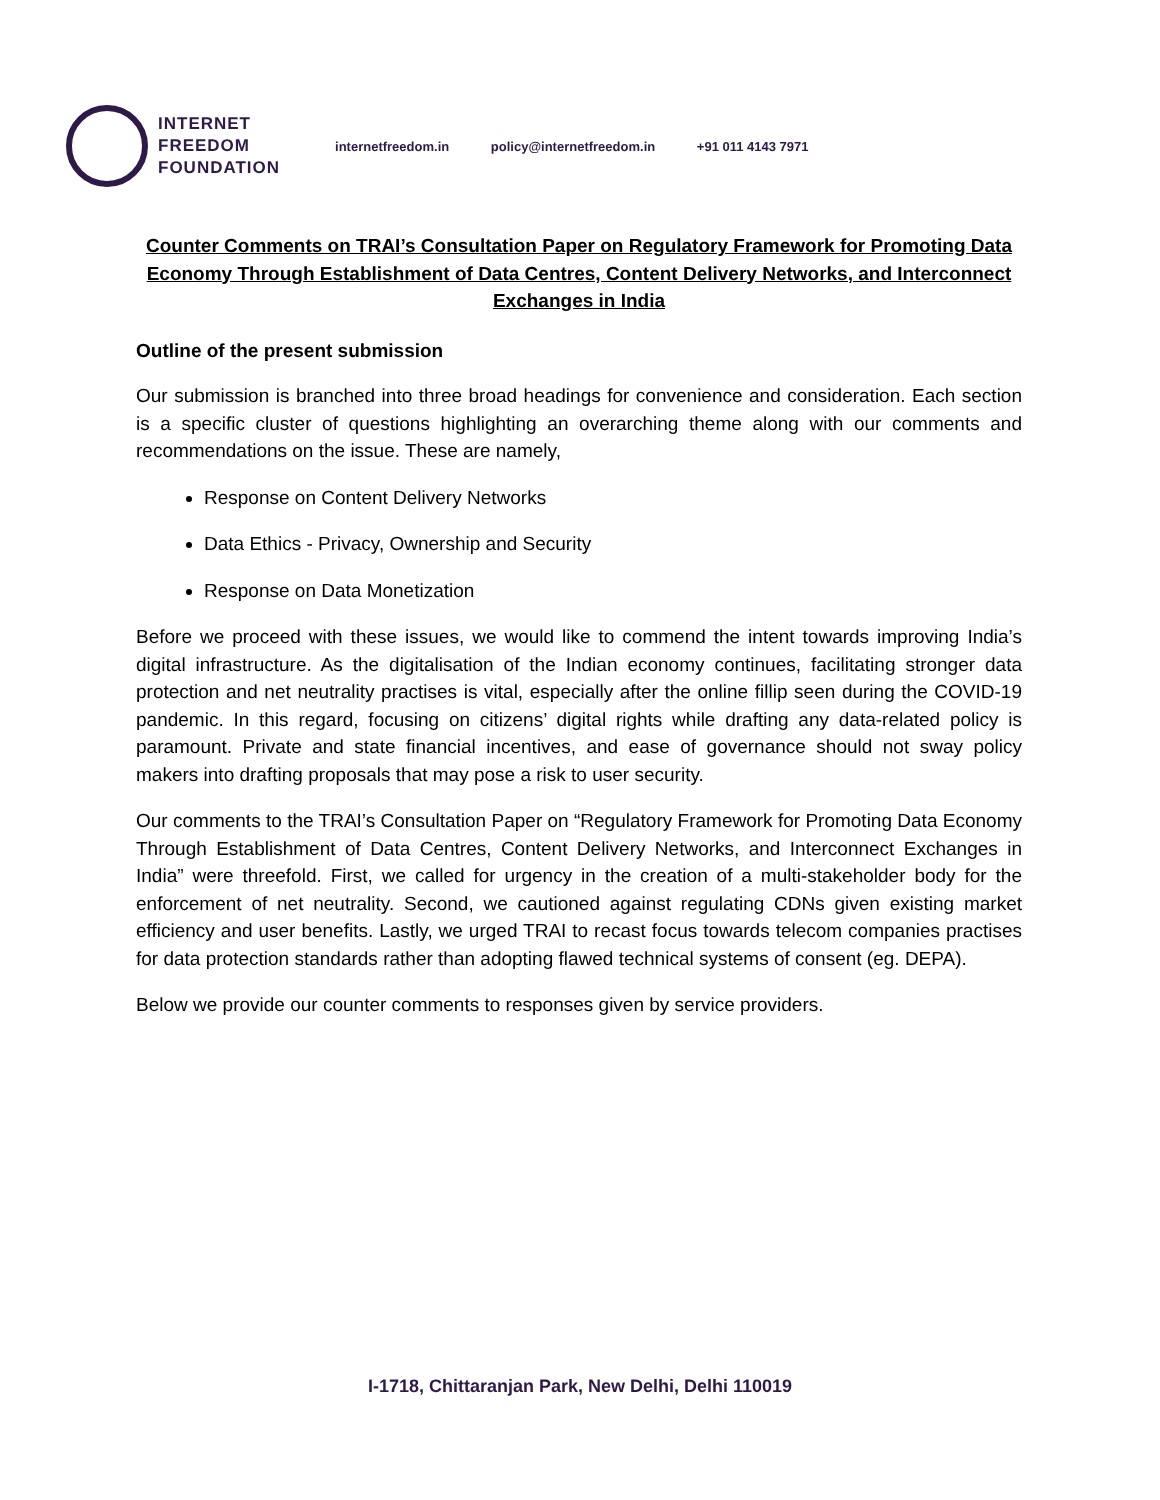INTERNET
FREEDOM
FOUNDATION
internetfreedom.in policy@internetfreedom.in +91 011 4143 7971
Counter Comments on TRAI’s Consultation Paper on Regulatory Framework for Promoting Data Economy Through Establishment of Data Centres, Content Delivery Networks, and Interconnect Exchanges in India
Outline of the present submission
Our submission is branched into three broad headings for convenience and consideration. Each section is a specific cluster of questions highlighting an overarching theme along with our comments and recommendations on the issue. These are namely,
Response on Content Delivery Networks
Data Ethics - Privacy, Ownership and Security
Response on Data Monetization
Before we proceed with these issues, we would like to commend the intent towards improving India’s digital infrastructure. As the digitalisation of the Indian economy continues, facilitating stronger data protection and net neutrality practises is vital, especially after the online fillip seen during the COVID-19 pandemic. In this regard, focusing on citizens’ digital rights while drafting any data-related policy is paramount. Private and state financial incentives, and ease of governance should not sway policy makers into drafting proposals that may pose a risk to user security.
Our comments to the TRAI’s Consultation Paper on “Regulatory Framework for Promoting Data Economy Through Establishment of Data Centres, Content Delivery Networks, and Interconnect Exchanges in India” were threefold. First, we called for urgency in the creation of a multi-stakeholder body for the enforcement of net neutrality. Second, we cautioned against regulating CDNs given existing market efficiency and user benefits. Lastly, we urged TRAI to recast focus towards telecom companies practises for data protection standards rather than adopting flawed technical systems of consent (eg. DEPA).
Below we provide our counter comments to responses given by service providers.
I-1718, Chittaranjan Park, New Delhi, Delhi 110019